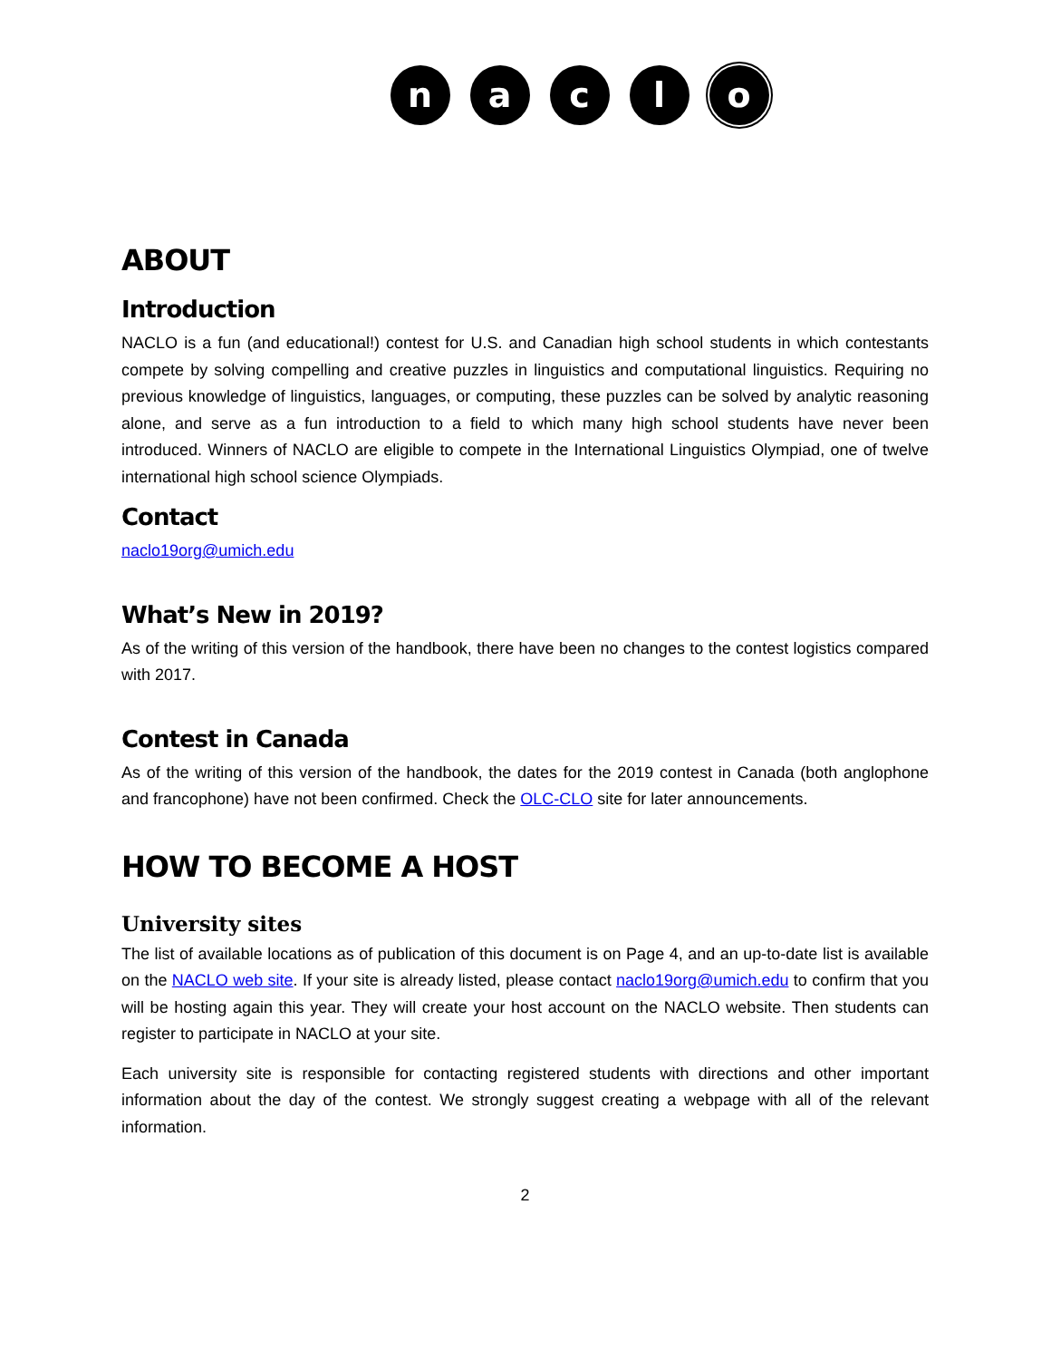n a c l o
ABOUT
Introduction
NACLO is a fun (and educational!) contest for U.S. and Canadian high school students in which contestants compete by solving compelling and creative puzzles in linguistics and computational linguistics. Requiring no previous knowledge of linguistics, languages, or computing, these puzzles can be solved by analytic reasoning alone, and serve as a fun introduction to a field to which many high school students have never been introduced. Winners of NACLO are eligible to compete in the International Linguistics Olympiad, one of twelve international high school science Olympiads.
Contact
naclo19org@umich.edu
What’s New in 2019?
As of the writing of this version of the handbook, there have been no changes to the contest logistics compared with 2017.
Contest in Canada
As of the writing of this version of the handbook, the dates for the 2019 contest in Canada (both anglophone and francophone) have not been confirmed. Check the OLC-CLO site for later announcements.
HOW TO BECOME A HOST
University sites
The list of available locations as of publication of this document is on Page 4, and an up-to-date list is available on the NACLO web site. If your site is already listed, please contact naclo19org@umich.edu to confirm that you will be hosting again this year. They will create your host account on the NACLO website. Then students can register to participate in NACLO at your site.
Each university site is responsible for contacting registered students with directions and other important information about the day of the contest. We strongly suggest creating a webpage with all of the relevant information.
2